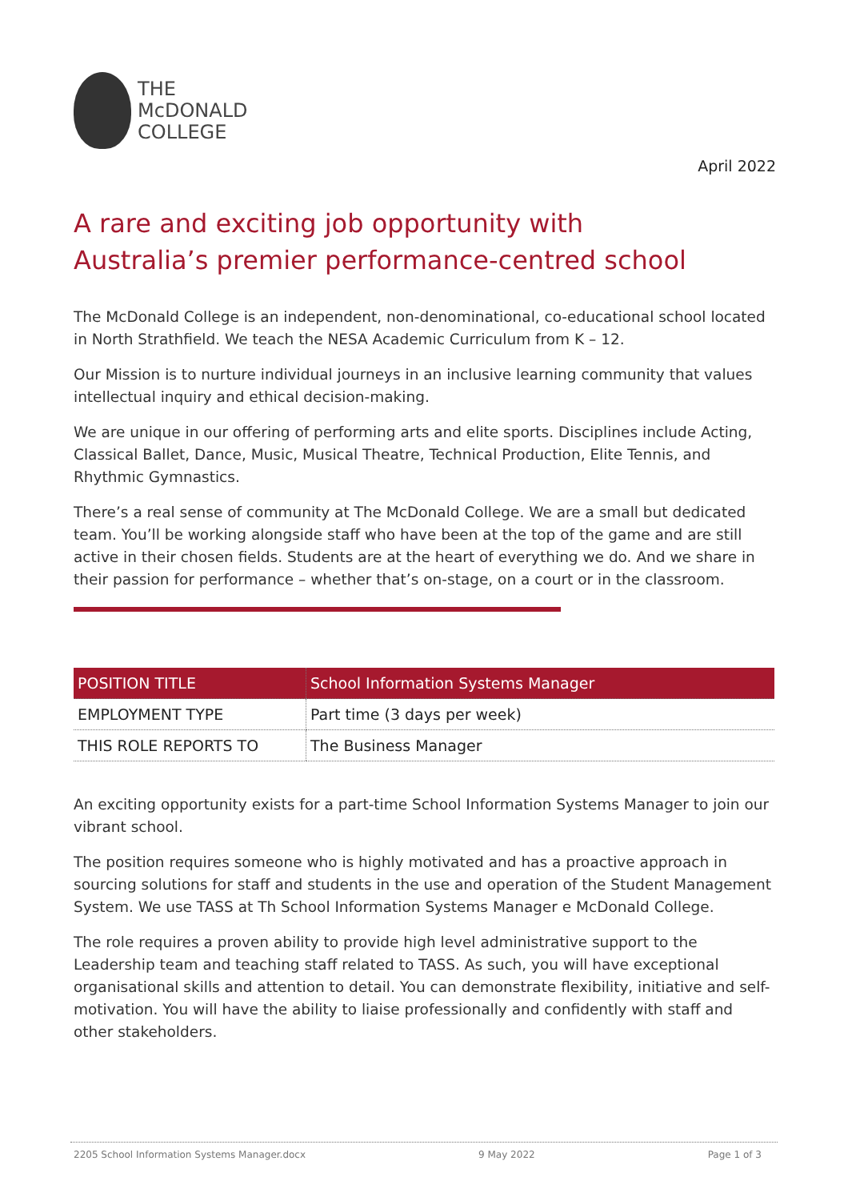THE
McDONALD
COLLEGE
April 2022
A rare and exciting job opportunity with
Australia’s premier performance-centred school
The McDonald College is an independent, non-denominational, co-educational school located in North Strathfield. We teach the NESA Academic Curriculum from K – 12.
Our Mission is to nurture individual journeys in an inclusive learning community that values intellectual inquiry and ethical decision-making.
We are unique in our offering of performing arts and elite sports. Disciplines include Acting, Classical Ballet, Dance, Music, Musical Theatre, Technical Production, Elite Tennis, and Rhythmic Gymnastics.
There’s a real sense of community at The McDonald College. We are a small but dedicated team. You’ll be working alongside staff who have been at the top of the game and are still active in their chosen fields. Students are at the heart of everything we do. And we share in their passion for performance – whether that’s on-stage, on a court or in the classroom.
| POSITION TITLE | School Information Systems Manager |
| EMPLOYMENT TYPE | Part time (3 days per week) |
| THIS ROLE REPORTS TO | The Business Manager |
An exciting opportunity exists for a part-time School Information Systems Manager to join our vibrant school.
The position requires someone who is highly motivated and has a proactive approach in sourcing solutions for staff and students in the use and operation of the Student Management System. We use TASS at Th School Information Systems Manager e McDonald College.
The role requires a proven ability to provide high level administrative support to the Leadership team and teaching staff related to TASS. As such, you will have exceptional organisational skills and attention to detail. You can demonstrate flexibility, initiative and self-motivation. You will have the ability to liaise professionally and confidently with staff and other stakeholders.
2205 School Information Systems Manager.docx 9 May 2022 Page 1 of 3